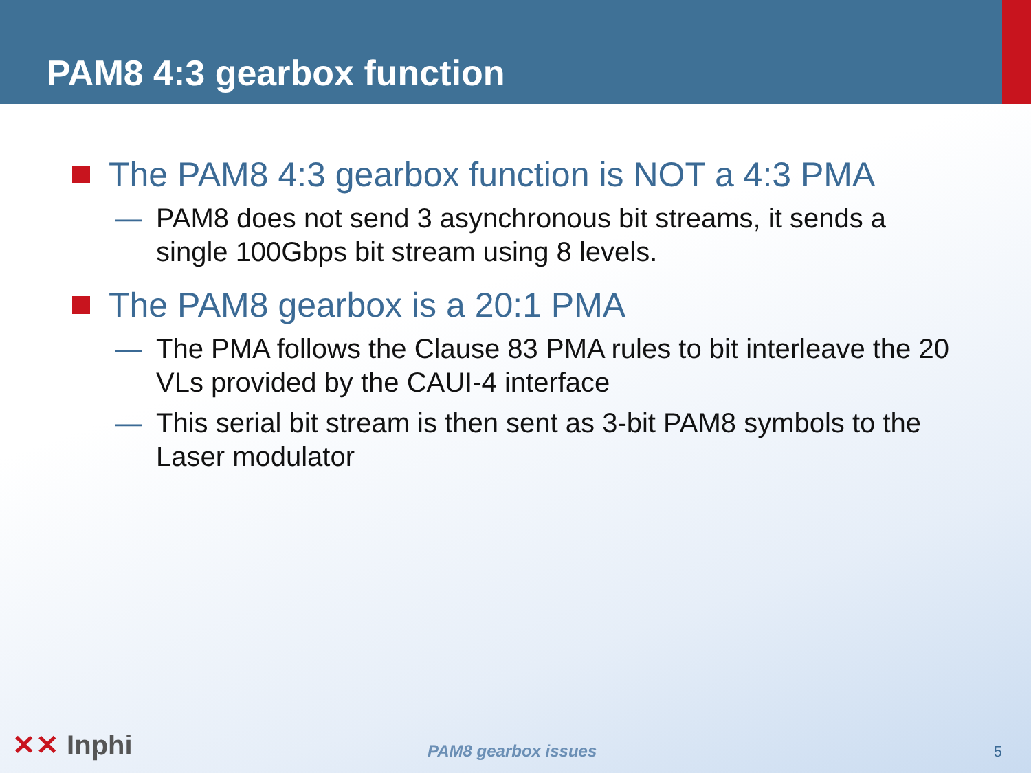PAM8 4:3 gearbox function
The PAM8 4:3 gearbox function is NOT a 4:3 PMA
— PAM8 does not send 3 asynchronous bit streams, it sends a single 100Gbps bit stream using 8 levels.
The PAM8 gearbox is a 20:1 PMA
— The PMA follows the Clause 83 PMA rules to bit interleave the 20 VLs provided by the CAUI-4 interface
— This serial bit stream is then sent as 3-bit PAM8 symbols to the Laser modulator
✕✕ Inphi
PAM8 gearbox issues 5